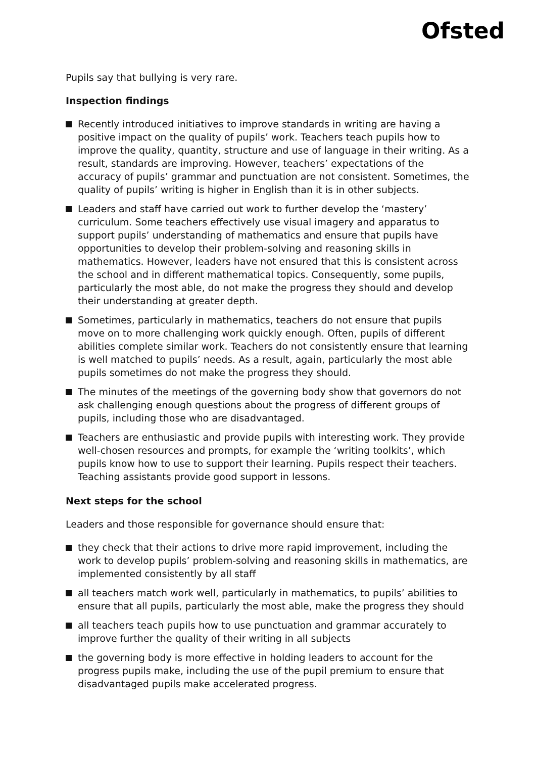Ofsted
Pupils say that bullying is very rare.
Inspection findings
Recently introduced initiatives to improve standards in writing are having a positive impact on the quality of pupils’ work. Teachers teach pupils how to improve the quality, quantity, structure and use of language in their writing. As a result, standards are improving. However, teachers’ expectations of the accuracy of pupils’ grammar and punctuation are not consistent. Sometimes, the quality of pupils’ writing is higher in English than it is in other subjects.
Leaders and staff have carried out work to further develop the ‘mastery’ curriculum. Some teachers effectively use visual imagery and apparatus to support pupils’ understanding of mathematics and ensure that pupils have opportunities to develop their problem-solving and reasoning skills in mathematics. However, leaders have not ensured that this is consistent across the school and in different mathematical topics. Consequently, some pupils, particularly the most able, do not make the progress they should and develop their understanding at greater depth.
Sometimes, particularly in mathematics, teachers do not ensure that pupils move on to more challenging work quickly enough. Often, pupils of different abilities complete similar work. Teachers do not consistently ensure that learning is well matched to pupils’ needs. As a result, again, particularly the most able pupils sometimes do not make the progress they should.
The minutes of the meetings of the governing body show that governors do not ask challenging enough questions about the progress of different groups of pupils, including those who are disadvantaged.
Teachers are enthusiastic and provide pupils with interesting work. They provide well-chosen resources and prompts, for example the ‘writing toolkits’, which pupils know how to use to support their learning. Pupils respect their teachers. Teaching assistants provide good support in lessons.
Next steps for the school
Leaders and those responsible for governance should ensure that:
they check that their actions to drive more rapid improvement, including the work to develop pupils’ problem-solving and reasoning skills in mathematics, are implemented consistently by all staff
all teachers match work well, particularly in mathematics, to pupils’ abilities to ensure that all pupils, particularly the most able, make the progress they should
all teachers teach pupils how to use punctuation and grammar accurately to improve further the quality of their writing in all subjects
the governing body is more effective in holding leaders to account for the progress pupils make, including the use of the pupil premium to ensure that disadvantaged pupils make accelerated progress.